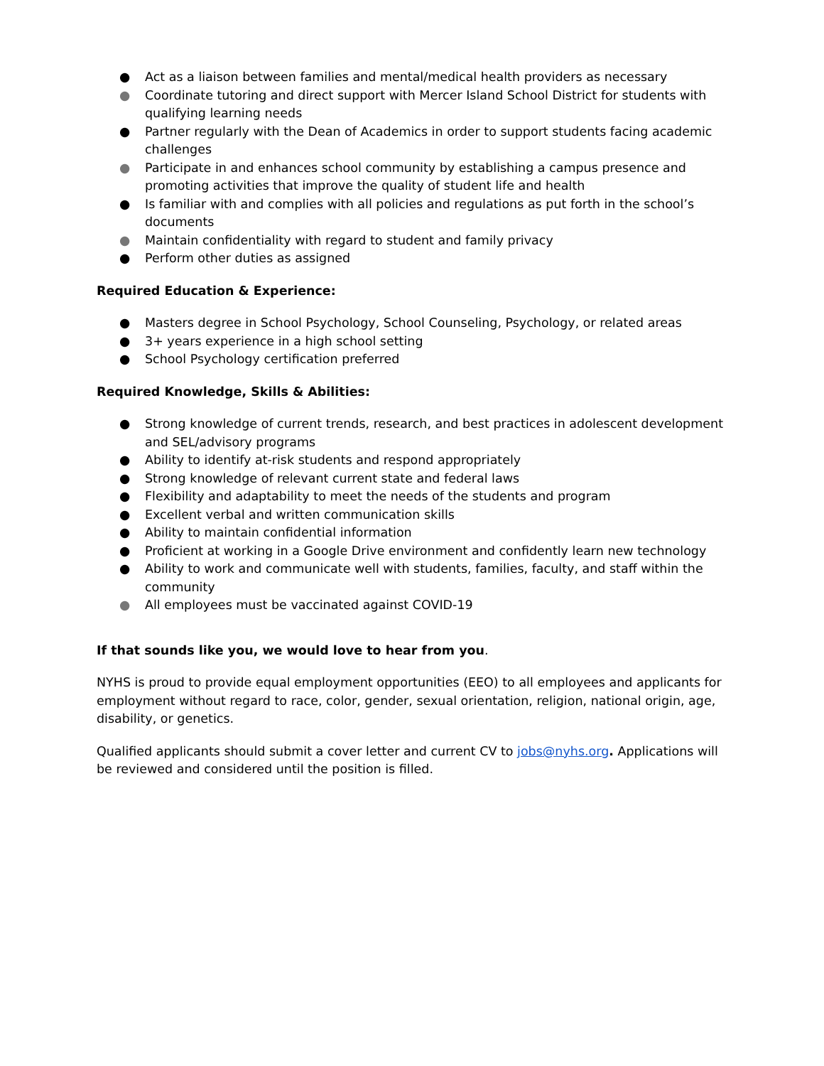● Act as a liaison between families and mental/medical health providers as necessary
● Coordinate tutoring and direct support with Mercer Island School District for students with qualifying learning needs
● Partner regularly with the Dean of Academics in order to support students facing academic challenges
● Participate in and enhances school community by establishing a campus presence and promoting activities that improve the quality of student life and health
● Is familiar with and complies with all policies and regulations as put forth in the school’s documents
● Maintain confidentiality with regard to student and family privacy
● Perform other duties as assigned
Required Education & Experience:
● Masters degree in School Psychology, School Counseling, Psychology, or related areas
● 3+ years experience in a high school setting
● School Psychology certification preferred
Required Knowledge, Skills & Abilities:
● Strong knowledge of current trends, research, and best practices in adolescent development and SEL/advisory programs
● Ability to identify at-risk students and respond appropriately
● Strong knowledge of relevant current state and federal laws
● Flexibility and adaptability to meet the needs of the students and program
● Excellent verbal and written communication skills
● Ability to maintain confidential information
● Proficient at working in a Google Drive environment and confidently learn new technology
● Ability to work and communicate well with students, families, faculty, and staff within the community
● All employees must be vaccinated against COVID-19
If that sounds like you, we would love to hear from you.
NYHS is proud to provide equal employment opportunities (EEO) to all employees and applicants for employment without regard to race, color, gender, sexual orientation, religion, national origin, age, disability, or genetics.
Qualified applicants should submit a cover letter and current CV to jobs@nyhs.org. Applications will be reviewed and considered until the position is filled.